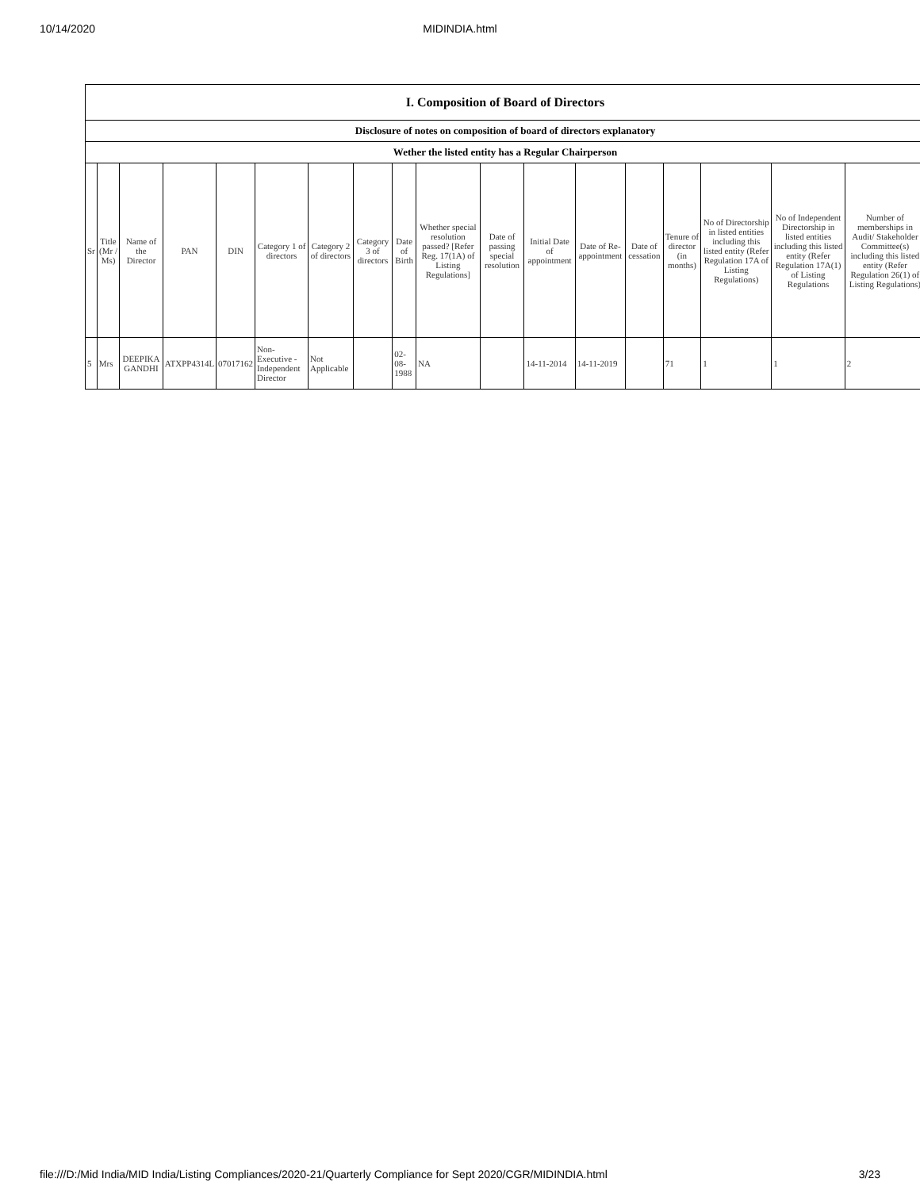10/14/2020 MIDINDIA.html
| I. Composition of Board of Directors | | | | | | | | | | | | | | | | | |
| Disclosure of notes on composition of board of directors explanatory | | | | | | | | | | | | | | | | | |
| Wether the listed entity has a Regular Chairperson | | | | | | | | | | | | | | | | | |
| Sr | Title (Mr / Ms) | Name of the Director | PAN | DIN | Category 1 of directors | Category 2 of directors | Category 3 of directors | Date of Birth | Whether special resolution passed? [Refer Reg. 17(1A) of Listing Regulations] | Date of passing special resolution | Initial Date of appointment | Date of Re-appointment | Date of cessation | Tenure of director (in months) | No of Directorship in listed entities including this listed entity (Refer Regulation 17A of Listing Regulations) | No of Independent Directorship in listed entities including this listed entity (Refer Regulation 17A(1) of Listing Regulations | Number of memberships in Audit/ Stakeholder Committee(s) including this listed entity (Refer Regulation 26(1) of Listing Regulations) |
| 5 | Mrs | DEEPIKA GANDHI | ATXPP4314L | 07017162 | Non-Executive - Independent Director | Not Applicable | | 02-08-1988 | NA | | 14-11-2014 | 14-11-2019 | | 71 | 1 | 1 | 2 |
file:///D:/Mid India/MID India/Listing Compliances/2020-21/Quarterly Compliance for Sept 2020/CGR/MIDINDIA.html 3/23